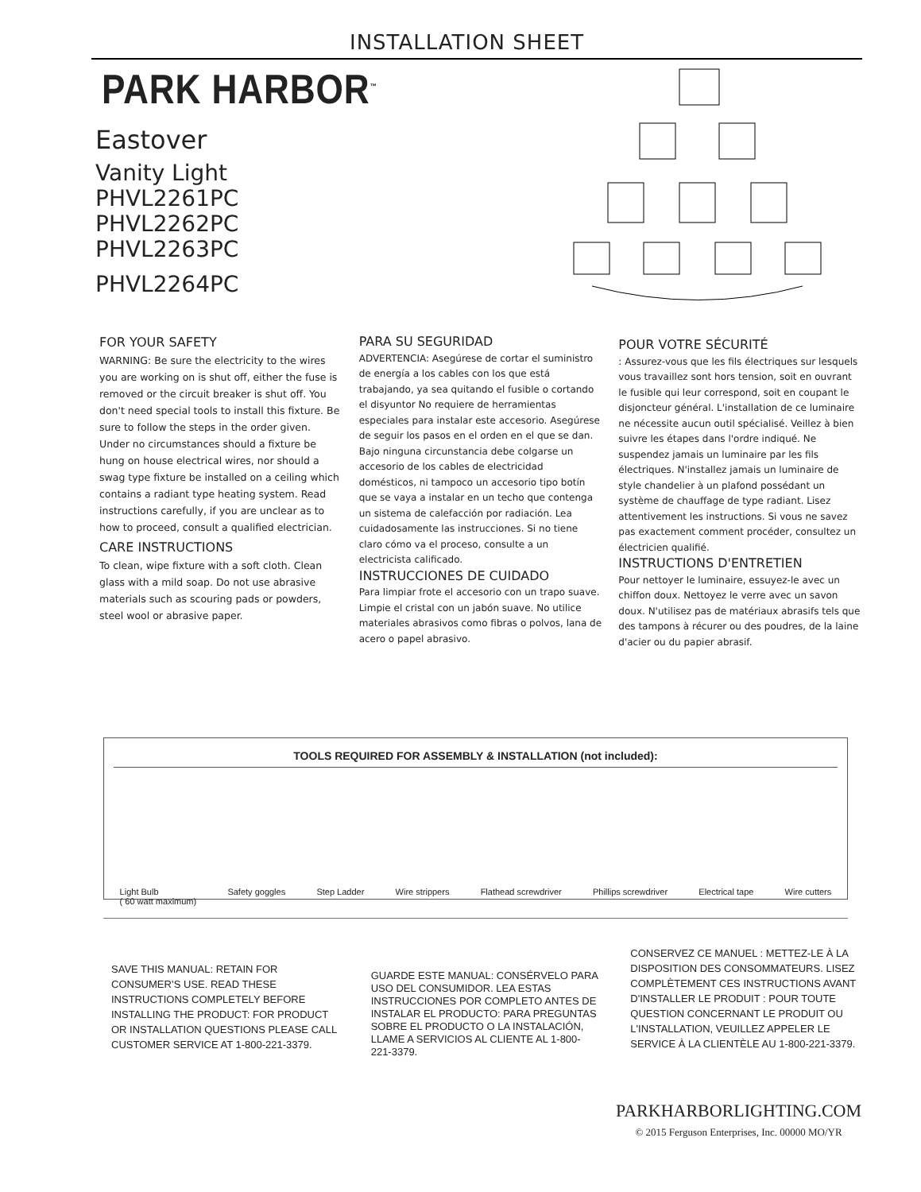INSTALLATION SHEET
PARK HARBOR<sup>™</sup>
Eastover
Vanity Light
PHVL2261PC
PHVL2262PC
PHVL2263PC
PHVL2264PC
FOR YOUR SAFETY
WARNING: Be sure the electricity to the wires you are working on is shut off, either the fuse is removed or the circuit breaker is shut off. You don't need special tools to install this fixture. Be sure to follow the steps in the order given. Under no circumstances should a fixture be hung on house electrical wires, nor should a swag type fixture be installed on a ceiling which contains a radiant type heating system. Read instructions carefully, if you are unclear as to how to proceed, consult a qualified electrician.
CARE INSTRUCTIONS
To clean, wipe fixture with a soft cloth. Clean glass with a mild soap. Do not use abrasive materials such as scouring pads or powders, steel wool or abrasive paper.
PARA SU SEGURIDAD
ADVERTENCIA: Asegúrese de cortar el suministro de energía a los cables con los que está trabajando, ya sea quitando el fusible o cortando el disyuntor No requiere de herramientas especiales para instalar este accesorio. Asegúrese de seguir los pasos en el orden en el que se dan. Bajo ninguna circunstancia debe colgarse un accesorio de los cables de electricidad domésticos, ni tampoco un accesorio tipo botín que se vaya a instalar en un techo que contenga un sistema de calefacción por radiación. Lea cuidadosamente las instrucciones. Si no tiene claro cómo va el proceso, consulte a un electricista calificado.
INSTRUCCIONES DE CUIDADO
Para limpiar frote el accesorio con un trapo suave. Limpie el cristal con un jabón suave. No utilice materiales abrasivos como fibras o polvos, lana de acero o papel abrasivo.
POUR VOTRE SÉCURITÉ
: Assurez-vous que les fils électriques sur lesquels vous travaillez sont hors tension, soit en ouvrant le fusible qui leur correspond, soit en coupant le disjoncteur général. L'installation de ce luminaire ne nécessite aucun outil spécialisé. Veillez à bien suivre les étapes dans l'ordre indiqué. Ne suspendez jamais un luminaire par les fils électriques. N'installez jamais un luminaire de style chandelier à un plafond possédant un système de chauffage de type radiant. Lisez attentivement les instructions. Si vous ne savez pas exactement comment procéder, consultez un électricien qualifié.
INSTRUCTIONS D'ENTRETIEN
Pour nettoyer le luminaire, essuyez-le avec un chiffon doux. Nettoyez le verre avec un savon doux. N'utilisez pas de matériaux abrasifs tels que des tampons à récurer ou des poudres, de la laine d'acier ou du papier abrasif.
TOOLS REQUIRED FOR ASSEMBLY & INSTALLATION (not included):
Light Bulb
( 60 watt maximum) Safety goggles Step Ladder Wire strippers Flathead screwdriver Phillips screwdriver Electrical tape Wire cutters
SAVE THIS MANUAL: RETAIN FOR CONSUMER’S USE. READ THESE INSTRUCTIONS COMPLETELY BEFORE INSTALLING THE PRODUCT: FOR PRODUCT OR INSTALLATION QUESTIONS PLEASE CALL CUSTOMER SERVICE AT 1-800-221-3379.
GUARDE ESTE MANUAL: CONSÉRVELO PARA USO DEL CONSUMIDOR. LEA ESTAS INSTRUCCIONES POR COMPLETO ANTES DE INSTALAR EL PRODUCTO: PARA PREGUNTAS SOBRE EL PRODUCTO O LA INSTALACIÓN, LLAME A SERVICIOS AL CLIENTE AL 1-800-221-3379.
CONSERVEZ CE MANUEL : METTEZ-LE À LA DISPOSITION DES CONSOMMATEURS. LISEZ COMPLÈTEMENT CES INSTRUCTIONS AVANT D'INSTALLER LE PRODUIT : POUR TOUTE QUESTION CONCERNANT LE PRODUIT OU L'INSTALLATION, VEUILLEZ APPELER LE SERVICE À LA CLIENTÈLE AU 1-800-221-3379.
PARKHARBORLIGHTING.COM
© 2015 Ferguson Enterprises, Inc. 00000 MO/YR